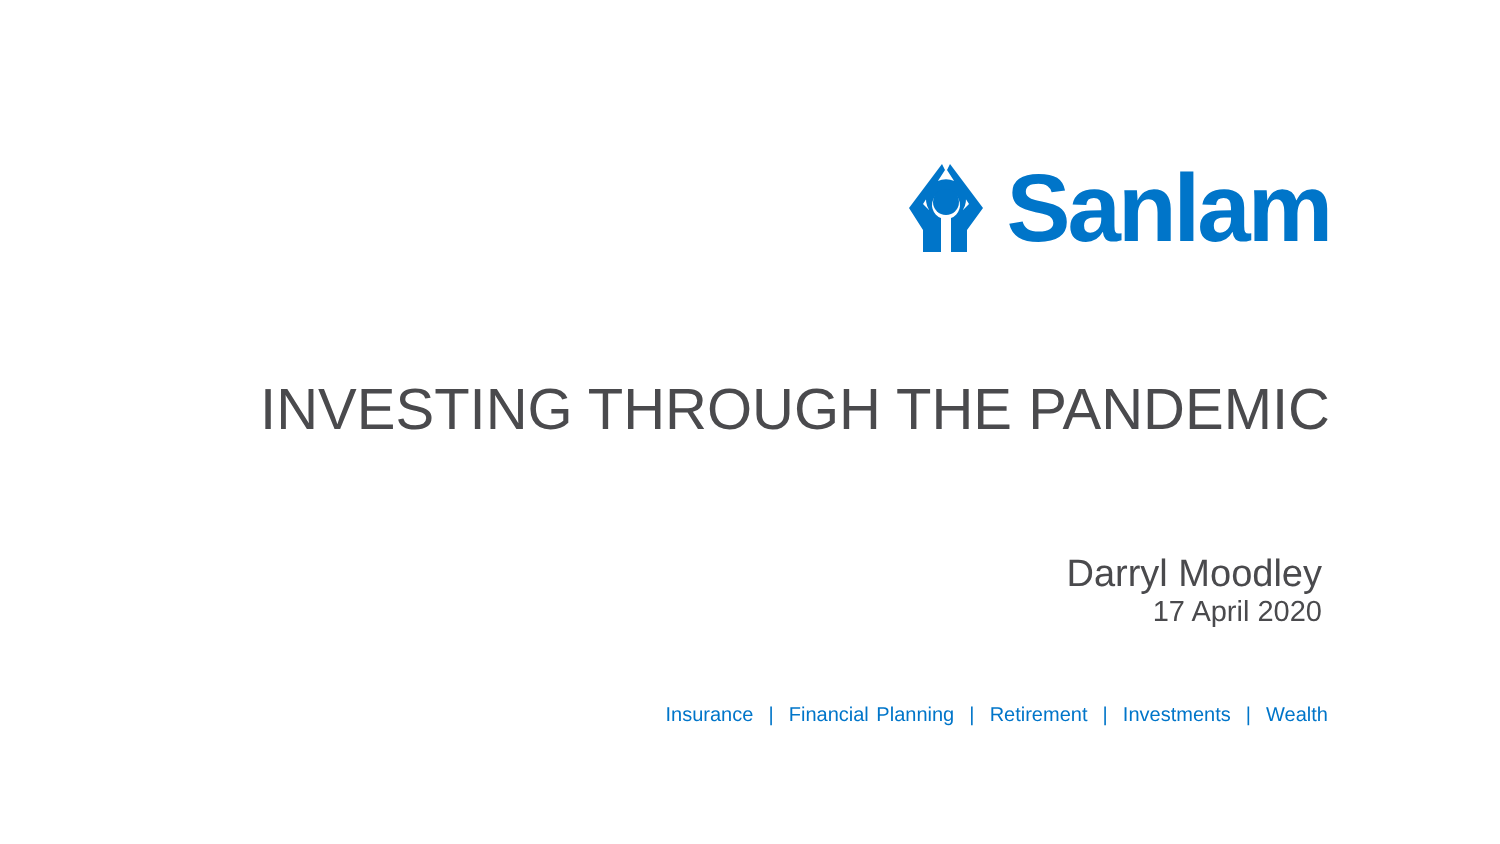Sanlam
INVESTING THROUGH THE PANDEMIC
Darryl Moodley
17 April 2020
Insurance | Financial Planning | Retirement | Investments | Wealth